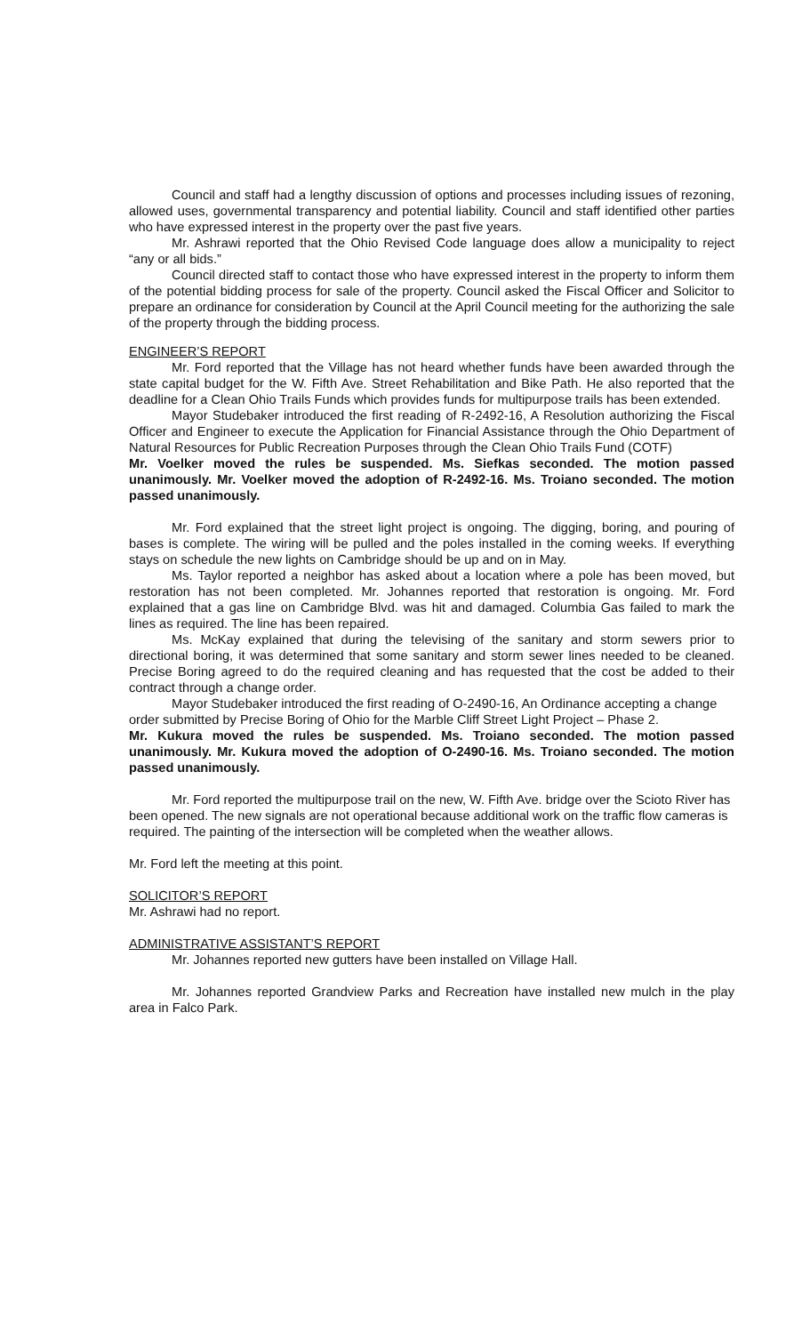Council and staff had a lengthy discussion of options and processes including issues of rezoning, allowed uses, governmental transparency and potential liability. Council and staff identified other parties who have expressed interest in the property over the past five years.
Mr. Ashrawi reported that the Ohio Revised Code language does allow a municipality to reject “any or all bids.”
Council directed staff to contact those who have expressed interest in the property to inform them of the potential bidding process for sale of the property. Council asked the Fiscal Officer and Solicitor to prepare an ordinance for consideration by Council at the April Council meeting for the authorizing the sale of the property through the bidding process.
ENGINEER’S REPORT
Mr. Ford reported that the Village has not heard whether funds have been awarded through the state capital budget for the W. Fifth Ave. Street Rehabilitation and Bike Path. He also reported that the deadline for a Clean Ohio Trails Funds which provides funds for multipurpose trails has been extended.
Mayor Studebaker introduced the first reading of R-2492-16, A Resolution authorizing the Fiscal Officer and Engineer to execute the Application for Financial Assistance through the Ohio Department of Natural Resources for Public Recreation Purposes through the Clean Ohio Trails Fund (COTF)
Mr. Voelker moved the rules be suspended. Ms. Siefkas seconded. The motion passed unanimously. Mr. Voelker moved the adoption of R-2492-16. Ms. Troiano seconded. The motion passed unanimously.
Mr. Ford explained that the street light project is ongoing. The digging, boring, and pouring of bases is complete. The wiring will be pulled and the poles installed in the coming weeks. If everything stays on schedule the new lights on Cambridge should be up and on in May.
Ms. Taylor reported a neighbor has asked about a location where a pole has been moved, but restoration has not been completed. Mr. Johannes reported that restoration is ongoing. Mr. Ford explained that a gas line on Cambridge Blvd. was hit and damaged. Columbia Gas failed to mark the lines as required. The line has been repaired.
Ms. McKay explained that during the televising of the sanitary and storm sewers prior to directional boring, it was determined that some sanitary and storm sewer lines needed to be cleaned. Precise Boring agreed to do the required cleaning and has requested that the cost be added to their contract through a change order.
Mayor Studebaker introduced the first reading of O-2490-16, An Ordinance accepting a change order submitted by Precise Boring of Ohio for the Marble Cliff Street Light Project – Phase 2.
Mr. Kukura moved the rules be suspended. Ms. Troiano seconded. The motion passed unanimously. Mr. Kukura moved the adoption of O-2490-16. Ms. Troiano seconded. The motion passed unanimously.
Mr. Ford reported the multipurpose trail on the new, W. Fifth Ave. bridge over the Scioto River has been opened. The new signals are not operational because additional work on the traffic flow cameras is required. The painting of the intersection will be completed when the weather allows.
Mr. Ford left the meeting at this point.
SOLICITOR’S REPORT
Mr. Ashrawi had no report.
ADMINISTRATIVE ASSISTANT’S REPORT
Mr. Johannes reported new gutters have been installed on Village Hall.
Mr. Johannes reported Grandview Parks and Recreation have installed new mulch in the play area in Falco Park.